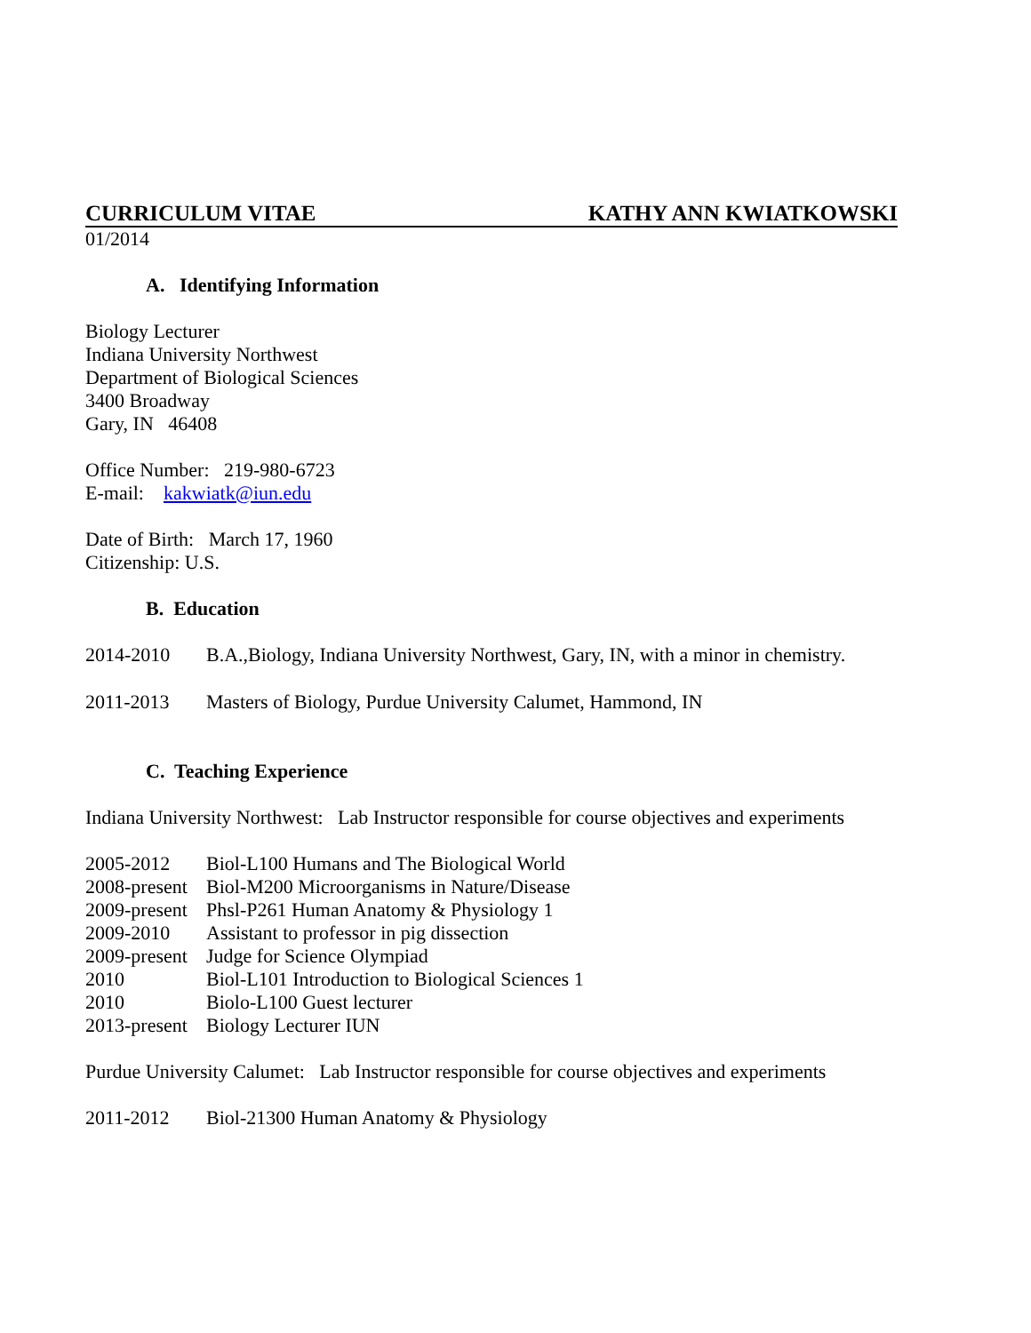CURRICULUM VITAE KATHY ANN KWIATKOWSKI
01/2014
A. Identifying Information
Biology Lecturer
Indiana University Northwest
Department of Biological Sciences
3400 Broadway
Gary, IN 46408
Office Number: 219-980-6723
E-mail: kakwiatk@iun.edu
Date of Birth: March 17, 1960
Citizenship: U.S.
B. Education
2014-2010 B.A.,Biology, Indiana University Northwest, Gary, IN, with a minor in chemistry.
2011-2013 Masters of Biology, Purdue University Calumet, Hammond, IN
C. Teaching Experience
Indiana University Northwest: Lab Instructor responsible for course objectives and experiments
2005-2012 Biol-L100 Humans and The Biological World
2008-present Biol-M200 Microorganisms in Nature/Disease
2009-present Phsl-P261 Human Anatomy & Physiology 1
2009-2010 Assistant to professor in pig dissection
2009-present Judge for Science Olympiad
2010 Biol-L101 Introduction to Biological Sciences 1
2010 Biolo-L100 Guest lecturer
2013-present Biology Lecturer IUN
Purdue University Calumet: Lab Instructor responsible for course objectives and experiments
2011-2012 Biol-21300 Human Anatomy & Physiology